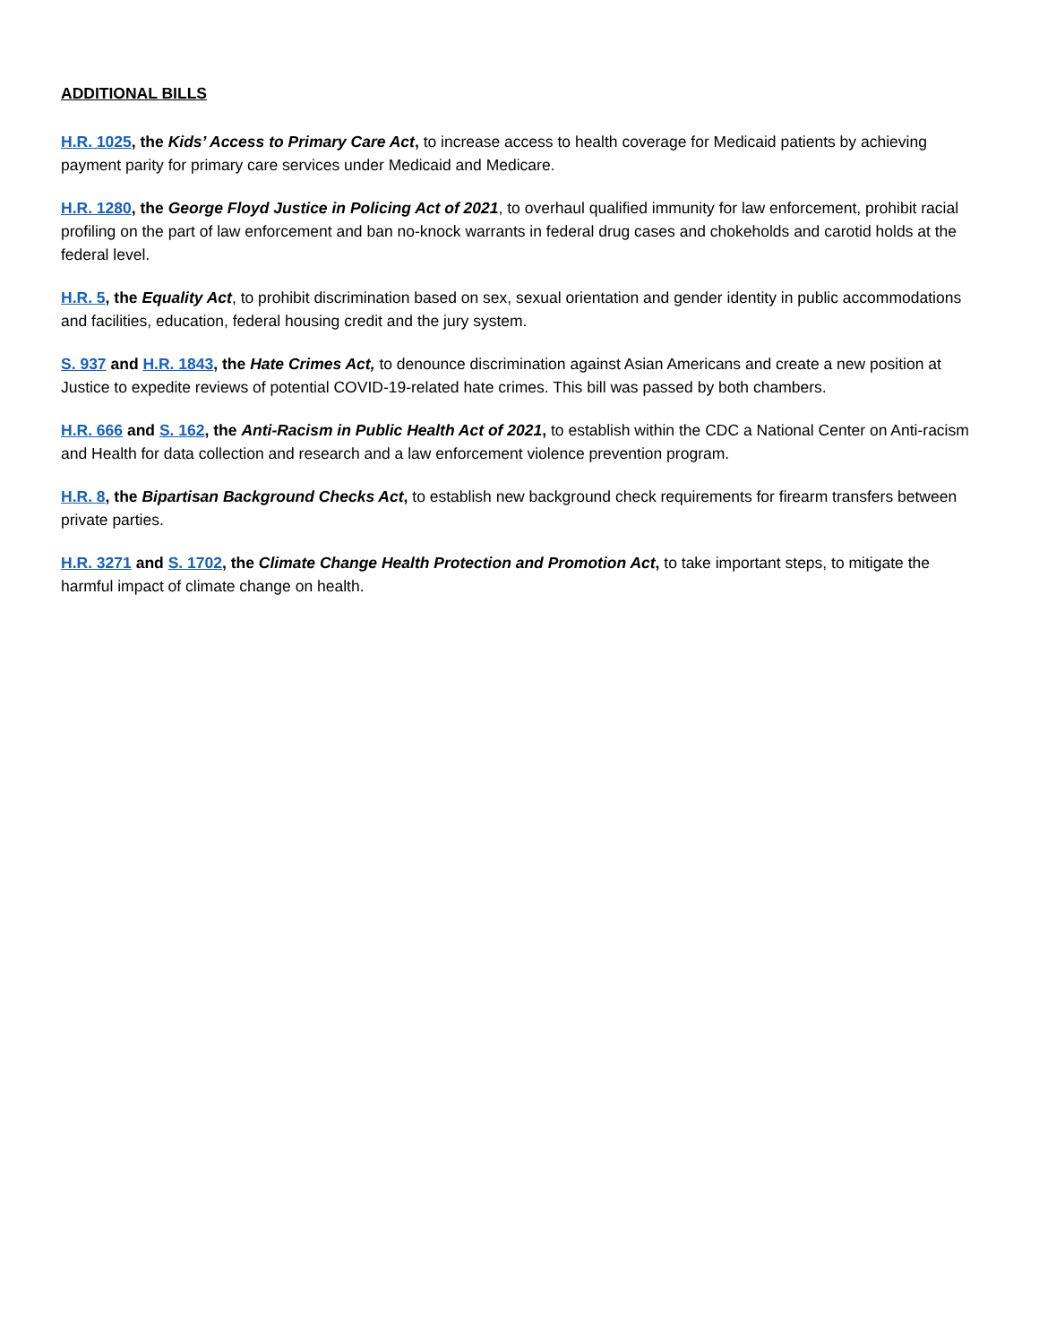ADDITIONAL BILLS
H.R. 1025, the Kids’ Access to Primary Care Act, to increase access to health coverage for Medicaid patients by achieving payment parity for primary care services under Medicaid and Medicare.
H.R. 1280, the George Floyd Justice in Policing Act of 2021, to overhaul qualified immunity for law enforcement, prohibit racial profiling on the part of law enforcement and ban no-knock warrants in federal drug cases and chokeholds and carotid holds at the federal level.
H.R. 5, the Equality Act, to prohibit discrimination based on sex, sexual orientation and gender identity in public accommodations and facilities, education, federal housing credit and the jury system.
S. 937 and H.R. 1843, the Hate Crimes Act, to denounce discrimination against Asian Americans and create a new position at Justice to expedite reviews of potential COVID-19-related hate crimes. This bill was passed by both chambers.
H.R. 666 and S. 162, the Anti-Racism in Public Health Act of 2021, to establish within the CDC a National Center on Anti-racism and Health for data collection and research and a law enforcement violence prevention program.
H.R. 8, the Bipartisan Background Checks Act, to establish new background check requirements for firearm transfers between private parties.
H.R. 3271 and S. 1702, the Climate Change Health Protection and Promotion Act, to take important steps, to mitigate the harmful impact of climate change on health.